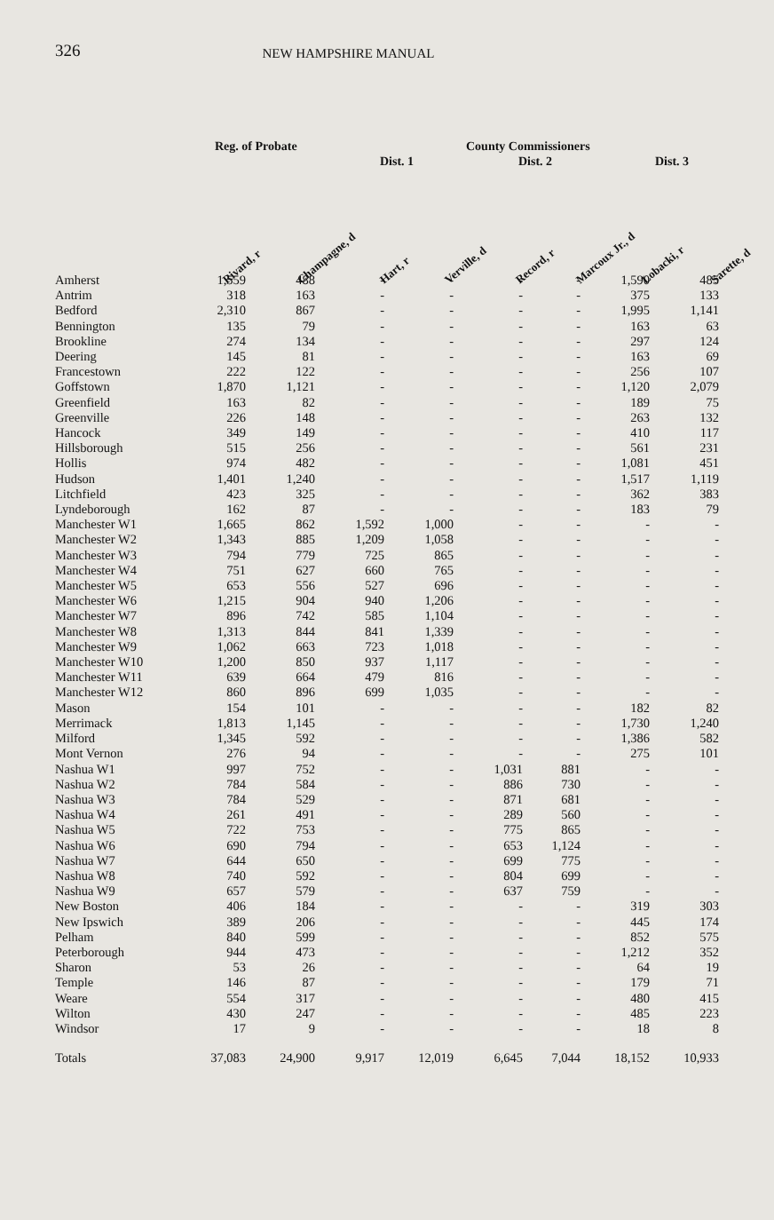326 NEW HAMPSHIRE MANUAL
Reg. of Probate County Commissioners
Dist. 1 Dist. 2 Dist. 3
Rivard, r Champagne, d Hart, r Verville, d Record, r Marcoux Jr., d Lobacki, r Sarette, d
| Amherst | 1,559 | 488 | - | - | - | - | 1,590 | 485 |
| Antrim | 318 | 163 | - | - | - | - | 375 | 133 |
| Bedford | 2,310 | 867 | - | - | - | - | 1,995 | 1,141 |
| Bennington | 135 | 79 | - | - | - | - | 163 | 63 |
| Brookline | 274 | 134 | - | - | - | - | 297 | 124 |
| Deering | 145 | 81 | - | - | - | - | 163 | 69 |
| Francestown | 222 | 122 | - | - | - | - | 256 | 107 |
| Goffstown | 1,870 | 1,121 | - | - | - | - | 1,120 | 2,079 |
| Greenfield | 163 | 82 | - | - | - | - | 189 | 75 |
| Greenville | 226 | 148 | - | - | - | - | 263 | 132 |
| Hancock | 349 | 149 | - | - | - | - | 410 | 117 |
| Hillsborough | 515 | 256 | - | - | - | - | 561 | 231 |
| Hollis | 974 | 482 | - | - | - | - | 1,081 | 451 |
| Hudson | 1,401 | 1,240 | - | - | - | - | 1,517 | 1,119 |
| Litchfield | 423 | 325 | - | - | - | - | 362 | 383 |
| Lyndeborough | 162 | 87 | - | - | - | - | 183 | 79 |
| Manchester W1 | 1,665 | 862 | 1,592 | 1,000 | - | - | - | - |
| Manchester W2 | 1,343 | 885 | 1,209 | 1,058 | - | - | - | - |
| Manchester W3 | 794 | 779 | 725 | 865 | - | - | - | - |
| Manchester W4 | 751 | 627 | 660 | 765 | - | - | - | - |
| Manchester W5 | 653 | 556 | 527 | 696 | - | - | - | - |
| Manchester W6 | 1,215 | 904 | 940 | 1,206 | - | - | - | - |
| Manchester W7 | 896 | 742 | 585 | 1,104 | - | - | - | - |
| Manchester W8 | 1,313 | 844 | 841 | 1,339 | - | - | - | - |
| Manchester W9 | 1,062 | 663 | 723 | 1,018 | - | - | - | - |
| Manchester W10 | 1,200 | 850 | 937 | 1,117 | - | - | - | - |
| Manchester W11 | 639 | 664 | 479 | 816 | - | - | - | - |
| Manchester W12 | 860 | 896 | 699 | 1,035 | - | - | - | - |
| Mason | 154 | 101 | - | - | - | - | 182 | 82 |
| Merrimack | 1,813 | 1,145 | - | - | - | - | 1,730 | 1,240 |
| Milford | 1,345 | 592 | - | - | - | - | 1,386 | 582 |
| Mont Vernon | 276 | 94 | - | - | - | - | 275 | 101 |
| Nashua W1 | 997 | 752 | - | - | 1,031 | 881 | - | - |
| Nashua W2 | 784 | 584 | - | - | 886 | 730 | - | - |
| Nashua W3 | 784 | 529 | - | - | 871 | 681 | - | - |
| Nashua W4 | 261 | 491 | - | - | 289 | 560 | - | - |
| Nashua W5 | 722 | 753 | - | - | 775 | 865 | - | - |
| Nashua W6 | 690 | 794 | - | - | 653 | 1,124 | - | - |
| Nashua W7 | 644 | 650 | - | - | 699 | 775 | - | - |
| Nashua W8 | 740 | 592 | - | - | 804 | 699 | - | - |
| Nashua W9 | 657 | 579 | - | - | 637 | 759 | - | - |
| New Boston | 406 | 184 | - | - | - | - | 319 | 303 |
| New Ipswich | 389 | 206 | - | - | - | - | 445 | 174 |
| Pelham | 840 | 599 | - | - | - | - | 852 | 575 |
| Peterborough | 944 | 473 | - | - | - | - | 1,212 | 352 |
| Sharon | 53 | 26 | - | - | - | - | 64 | 19 |
| Temple | 146 | 87 | - | - | - | - | 179 | 71 |
| Weare | 554 | 317 | - | - | - | - | 480 | 415 |
| Wilton | 430 | 247 | - | - | - | - | 485 | 223 |
| Windsor | 17 | 9 | - | - | - | - | 18 | 8 |
| Totals | 37,083 | 24,900 | 9,917 | 12,019 | 6,645 | 7,044 | 18,152 | 10,933 |